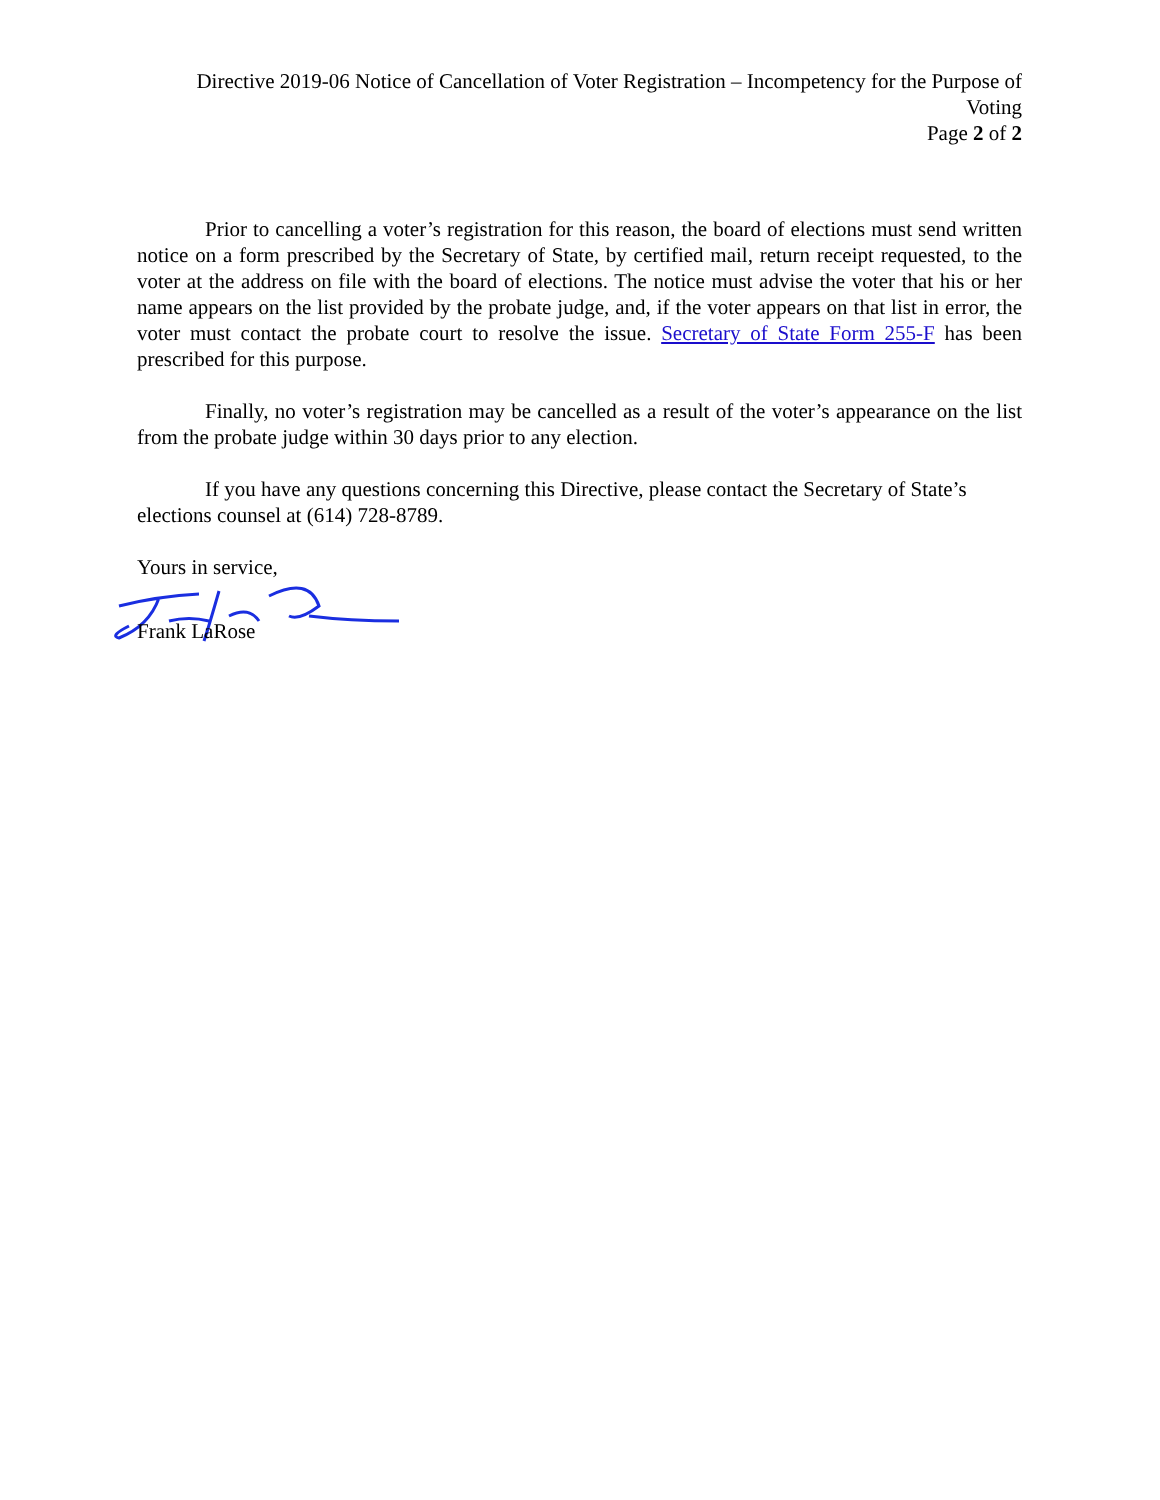Directive 2019-06 Notice of Cancellation of Voter Registration – Incompetency for the Purpose of Voting
Page 2 of 2
Prior to cancelling a voter’s registration for this reason, the board of elections must send written notice on a form prescribed by the Secretary of State, by certified mail, return receipt requested, to the voter at the address on file with the board of elections. The notice must advise the voter that his or her name appears on the list provided by the probate judge, and, if the voter appears on that list in error, the voter must contact the probate court to resolve the issue. Secretary of State Form 255-F has been prescribed for this purpose.
Finally, no voter’s registration may be cancelled as a result of the voter’s appearance on the list from the probate judge within 30 days prior to any election.
If you have any questions concerning this Directive, please contact the Secretary of State’s elections counsel at (614) 728-8789.
Yours in service,
Frank LaRose